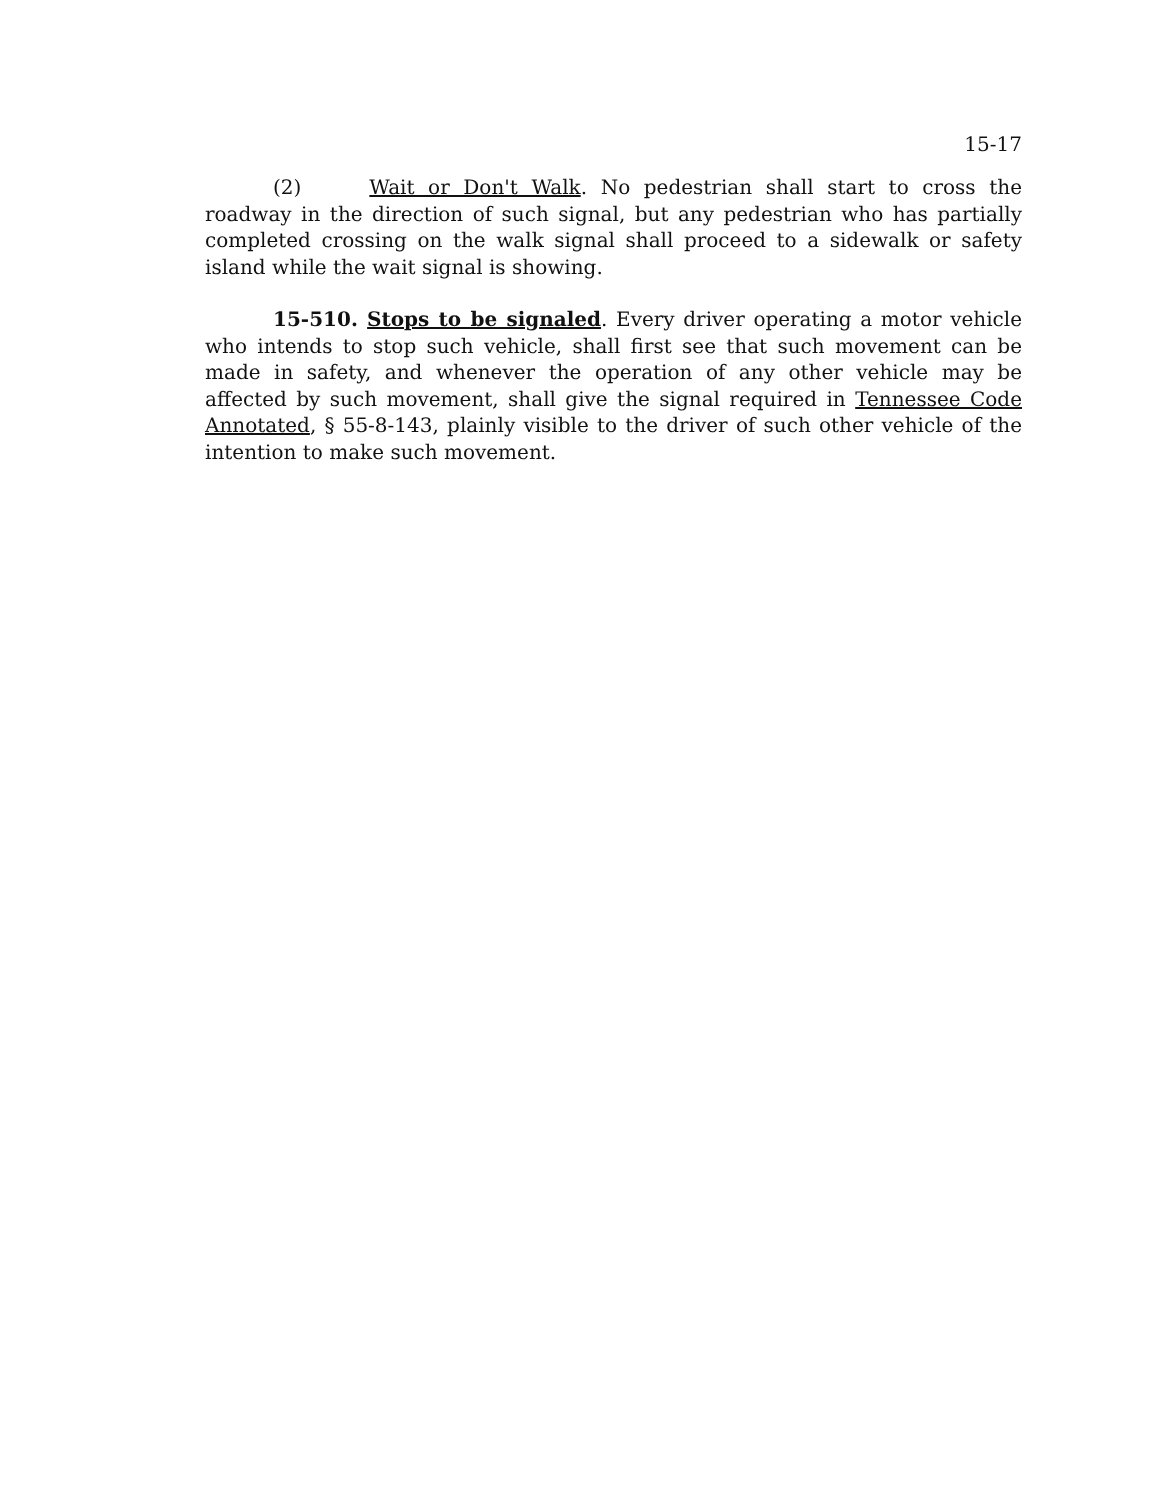15-17
(2) Wait or Don't Walk. No pedestrian shall start to cross the roadway in the direction of such signal, but any pedestrian who has partially completed crossing on the walk signal shall proceed to a sidewalk or safety island while the wait signal is showing.
15-510. Stops to be signaled. Every driver operating a motor vehicle who intends to stop such vehicle, shall first see that such movement can be made in safety, and whenever the operation of any other vehicle may be affected by such movement, shall give the signal required in Tennessee Code Annotated, § 55-8-143, plainly visible to the driver of such other vehicle of the intention to make such movement.